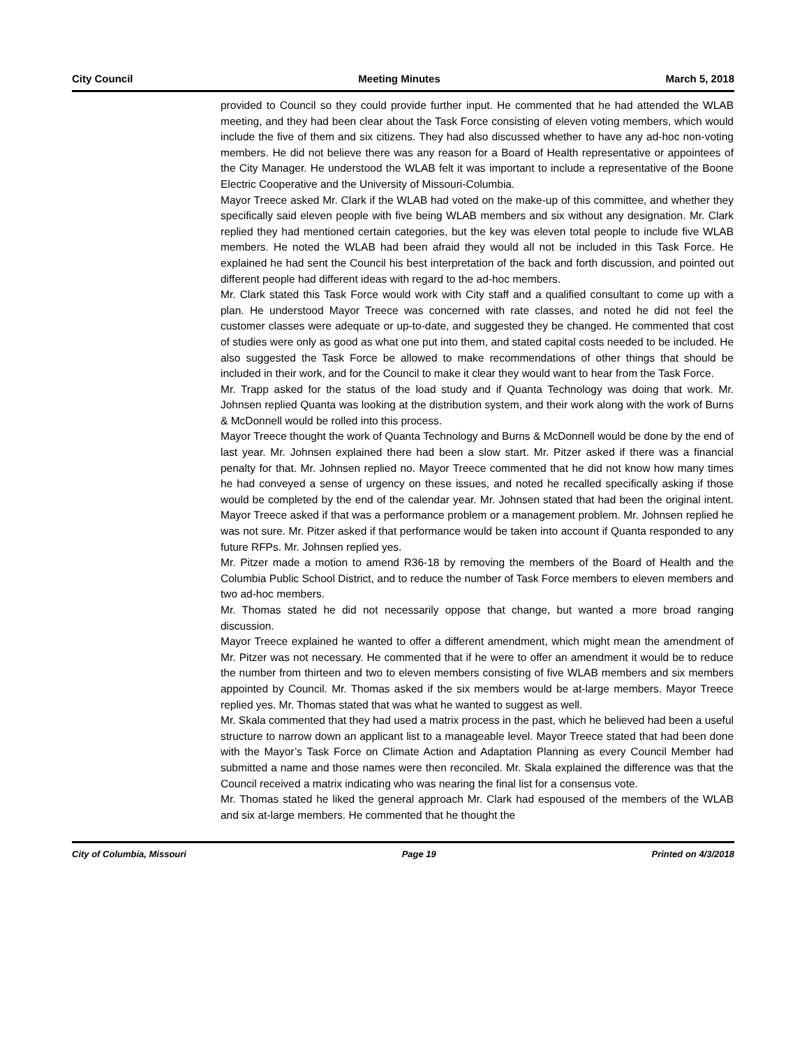City Council Meeting Minutes March 5, 2018
provided to Council so they could provide further input. He commented that he had attended the WLAB meeting, and they had been clear about the Task Force consisting of eleven voting members, which would include the five of them and six citizens. They had also discussed whether to have any ad-hoc non-voting members. He did not believe there was any reason for a Board of Health representative or appointees of the City Manager. He understood the WLAB felt it was important to include a representative of the Boone Electric Cooperative and the University of Missouri-Columbia.
Mayor Treece asked Mr. Clark if the WLAB had voted on the make-up of this committee, and whether they specifically said eleven people with five being WLAB members and six without any designation. Mr. Clark replied they had mentioned certain categories, but the key was eleven total people to include five WLAB members. He noted the WLAB had been afraid they would all not be included in this Task Force. He explained he had sent the Council his best interpretation of the back and forth discussion, and pointed out different people had different ideas with regard to the ad-hoc members.
Mr. Clark stated this Task Force would work with City staff and a qualified consultant to come up with a plan. He understood Mayor Treece was concerned with rate classes, and noted he did not feel the customer classes were adequate or up-to-date, and suggested they be changed. He commented that cost of studies were only as good as what one put into them, and stated capital costs needed to be included. He also suggested the Task Force be allowed to make recommendations of other things that should be included in their work, and for the Council to make it clear they would want to hear from the Task Force.
Mr. Trapp asked for the status of the load study and if Quanta Technology was doing that work. Mr. Johnsen replied Quanta was looking at the distribution system, and their work along with the work of Burns & McDonnell would be rolled into this process.
Mayor Treece thought the work of Quanta Technology and Burns & McDonnell would be done by the end of last year. Mr. Johnsen explained there had been a slow start. Mr. Pitzer asked if there was a financial penalty for that. Mr. Johnsen replied no. Mayor Treece commented that he did not know how many times he had conveyed a sense of urgency on these issues, and noted he recalled specifically asking if those would be completed by the end of the calendar year. Mr. Johnsen stated that had been the original intent. Mayor Treece asked if that was a performance problem or a management problem. Mr. Johnsen replied he was not sure. Mr. Pitzer asked if that performance would be taken into account if Quanta responded to any future RFPs. Mr. Johnsen replied yes.
Mr. Pitzer made a motion to amend R36-18 by removing the members of the Board of Health and the Columbia Public School District, and to reduce the number of Task Force members to eleven members and two ad-hoc members.
Mr. Thomas stated he did not necessarily oppose that change, but wanted a more broad ranging discussion.
Mayor Treece explained he wanted to offer a different amendment, which might mean the amendment of Mr. Pitzer was not necessary. He commented that if he were to offer an amendment it would be to reduce the number from thirteen and two to eleven members consisting of five WLAB members and six members appointed by Council. Mr. Thomas asked if the six members would be at-large members. Mayor Treece replied yes. Mr. Thomas stated that was what he wanted to suggest as well.
Mr. Skala commented that they had used a matrix process in the past, which he believed had been a useful structure to narrow down an applicant list to a manageable level. Mayor Treece stated that had been done with the Mayor’s Task Force on Climate Action and Adaptation Planning as every Council Member had submitted a name and those names were then reconciled. Mr. Skala explained the difference was that the Council received a matrix indicating who was nearing the final list for a consensus vote.
Mr. Thomas stated he liked the general approach Mr. Clark had espoused of the members of the WLAB and six at-large members. He commented that he thought the
City of Columbia, Missouri Page 19 Printed on 4/3/2018